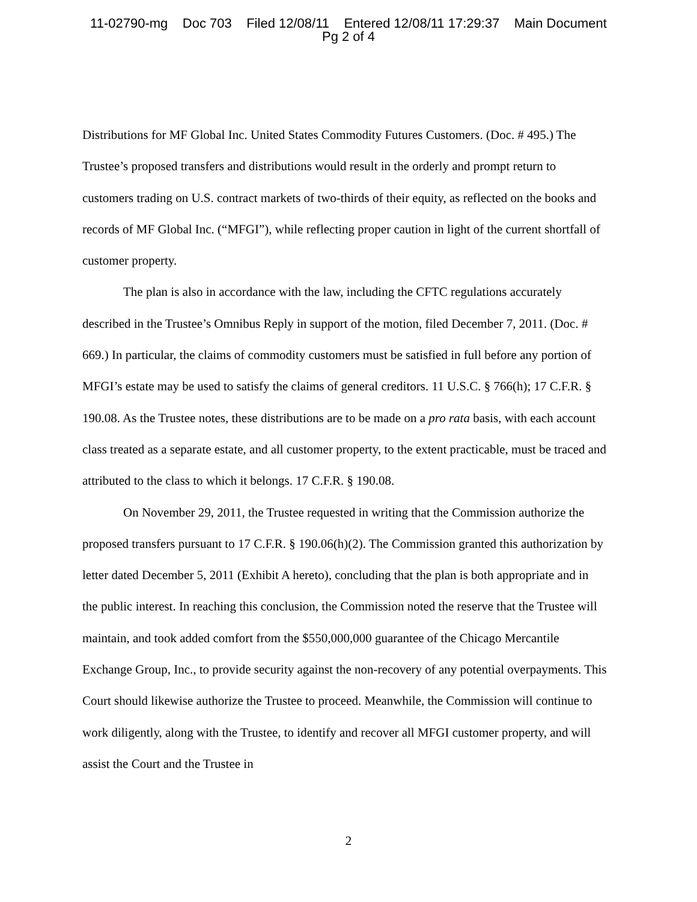11-02790-mg Doc 703 Filed 12/08/11 Entered 12/08/11 17:29:37 Main Document
Pg 2 of 4
Distributions for MF Global Inc. United States Commodity Futures Customers. (Doc. # 495.) The Trustee’s proposed transfers and distributions would result in the orderly and prompt return to customers trading on U.S. contract markets of two-thirds of their equity, as reflected on the books and records of MF Global Inc. (“MFGI”), while reflecting proper caution in light of the current shortfall of customer property.
The plan is also in accordance with the law, including the CFTC regulations accurately described in the Trustee’s Omnibus Reply in support of the motion, filed December 7, 2011. (Doc. # 669.) In particular, the claims of commodity customers must be satisfied in full before any portion of MFGI’s estate may be used to satisfy the claims of general creditors. 11 U.S.C. § 766(h); 17 C.F.R. § 190.08. As the Trustee notes, these distributions are to be made on a pro rata basis, with each account class treated as a separate estate, and all customer property, to the extent practicable, must be traced and attributed to the class to which it belongs. 17 C.F.R. § 190.08.
On November 29, 2011, the Trustee requested in writing that the Commission authorize the proposed transfers pursuant to 17 C.F.R. § 190.06(h)(2). The Commission granted this authorization by letter dated December 5, 2011 (Exhibit A hereto), concluding that the plan is both appropriate and in the public interest. In reaching this conclusion, the Commission noted the reserve that the Trustee will maintain, and took added comfort from the $550,000,000 guarantee of the Chicago Mercantile Exchange Group, Inc., to provide security against the non-recovery of any potential overpayments. This Court should likewise authorize the Trustee to proceed. Meanwhile, the Commission will continue to work diligently, along with the Trustee, to identify and recover all MFGI customer property, and will assist the Court and the Trustee in
2